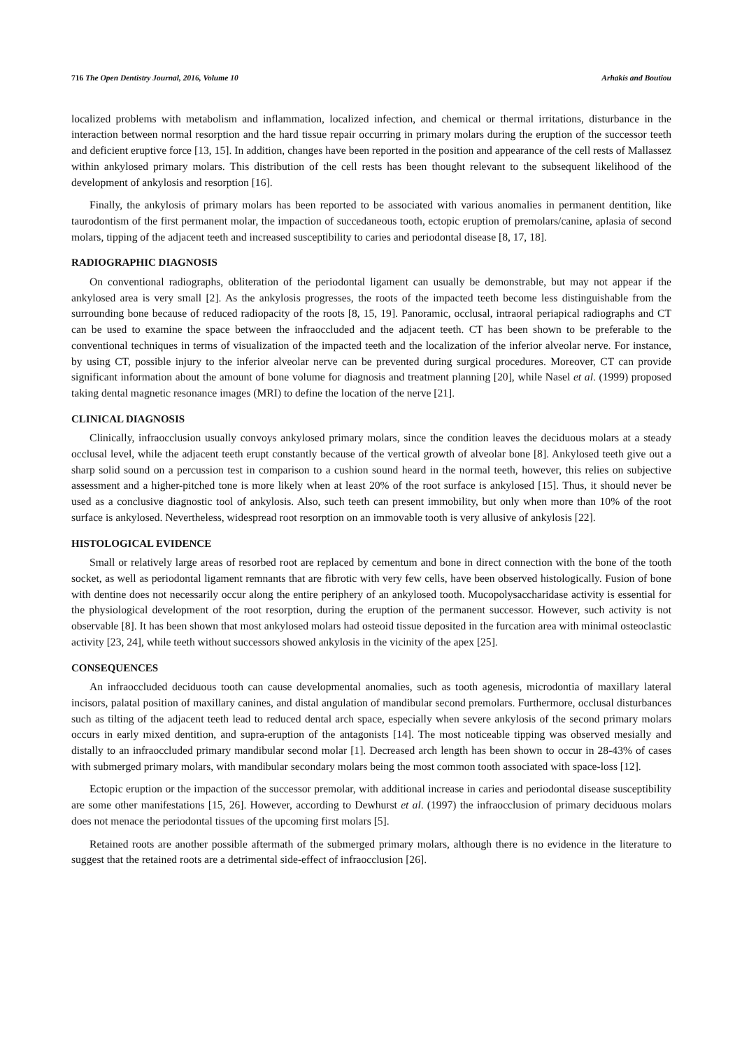716 The Open Dentistry Journal, 2016, Volume 10 Arhakis and Boutiou
localized problems with metabolism and inflammation, localized infection, and chemical or thermal irritations, disturbance in the interaction between normal resorption and the hard tissue repair occurring in primary molars during the eruption of the successor teeth and deficient eruptive force [13, 15]. In addition, changes have been reported in the position and appearance of the cell rests of Mallassez within ankylosed primary molars. This distribution of the cell rests has been thought relevant to the subsequent likelihood of the development of ankylosis and resorption [16].
Finally, the ankylosis of primary molars has been reported to be associated with various anomalies in permanent dentition, like taurodontism of the first permanent molar, the impaction of succedaneous tooth, ectopic eruption of premolars/canine, aplasia of second molars, tipping of the adjacent teeth and increased susceptibility to caries and periodontal disease [8, 17, 18].
RADIOGRAPHIC DIAGNOSIS
On conventional radiographs, obliteration of the periodontal ligament can usually be demonstrable, but may not appear if the ankylosed area is very small [2]. As the ankylosis progresses, the roots of the impacted teeth become less distinguishable from the surrounding bone because of reduced radiopacity of the roots [8, 15, 19]. Panoramic, occlusal, intraoral periapical radiographs and CT can be used to examine the space between the infraoccluded and the adjacent teeth. CT has been shown to be preferable to the conventional techniques in terms of visualization of the impacted teeth and the localization of the inferior alveolar nerve. For instance, by using CT, possible injury to the inferior alveolar nerve can be prevented during surgical procedures. Moreover, CT can provide significant information about the amount of bone volume for diagnosis and treatment planning [20], while Nasel et al. (1999) proposed taking dental magnetic resonance images (MRI) to define the location of the nerve [21].
CLINICAL DIAGNOSIS
Clinically, infraocclusion usually convoys ankylosed primary molars, since the condition leaves the deciduous molars at a steady occlusal level, while the adjacent teeth erupt constantly because of the vertical growth of alveolar bone [8]. Ankylosed teeth give out a sharp solid sound on a percussion test in comparison to a cushion sound heard in the normal teeth, however, this relies on subjective assessment and a higher-pitched tone is more likely when at least 20% of the root surface is ankylosed [15]. Thus, it should never be used as a conclusive diagnostic tool of ankylosis. Also, such teeth can present immobility, but only when more than 10% of the root surface is ankylosed. Nevertheless, widespread root resorption on an immovable tooth is very allusive of ankylosis [22].
HISTOLOGICAL EVIDENCE
Small or relatively large areas of resorbed root are replaced by cementum and bone in direct connection with the bone of the tooth socket, as well as periodontal ligament remnants that are fibrotic with very few cells, have been observed histologically. Fusion of bone with dentine does not necessarily occur along the entire periphery of an ankylosed tooth. Mucopolysaccharidase activity is essential for the physiological development of the root resorption, during the eruption of the permanent successor. However, such activity is not observable [8]. It has been shown that most ankylosed molars had osteoid tissue deposited in the furcation area with minimal osteoclastic activity [23, 24], while teeth without successors showed ankylosis in the vicinity of the apex [25].
CONSEQUENCES
An infraoccluded deciduous tooth can cause developmental anomalies, such as tooth agenesis, microdontia of maxillary lateral incisors, palatal position of maxillary canines, and distal angulation of mandibular second premolars. Furthermore, occlusal disturbances such as tilting of the adjacent teeth lead to reduced dental arch space, especially when severe ankylosis of the second primary molars occurs in early mixed dentition, and supra-eruption of the antagonists [14]. The most noticeable tipping was observed mesially and distally to an infraoccluded primary mandibular second molar [1]. Decreased arch length has been shown to occur in 28-43% of cases with submerged primary molars, with mandibular secondary molars being the most common tooth associated with space-loss [12].
Ectopic eruption or the impaction of the successor premolar, with additional increase in caries and periodontal disease susceptibility are some other manifestations [15, 26]. However, according to Dewhurst et al. (1997) the infraocclusion of primary deciduous molars does not menace the periodontal tissues of the upcoming first molars [5].
Retained roots are another possible aftermath of the submerged primary molars, although there is no evidence in the literature to suggest that the retained roots are a detrimental side-effect of infraocclusion [26].